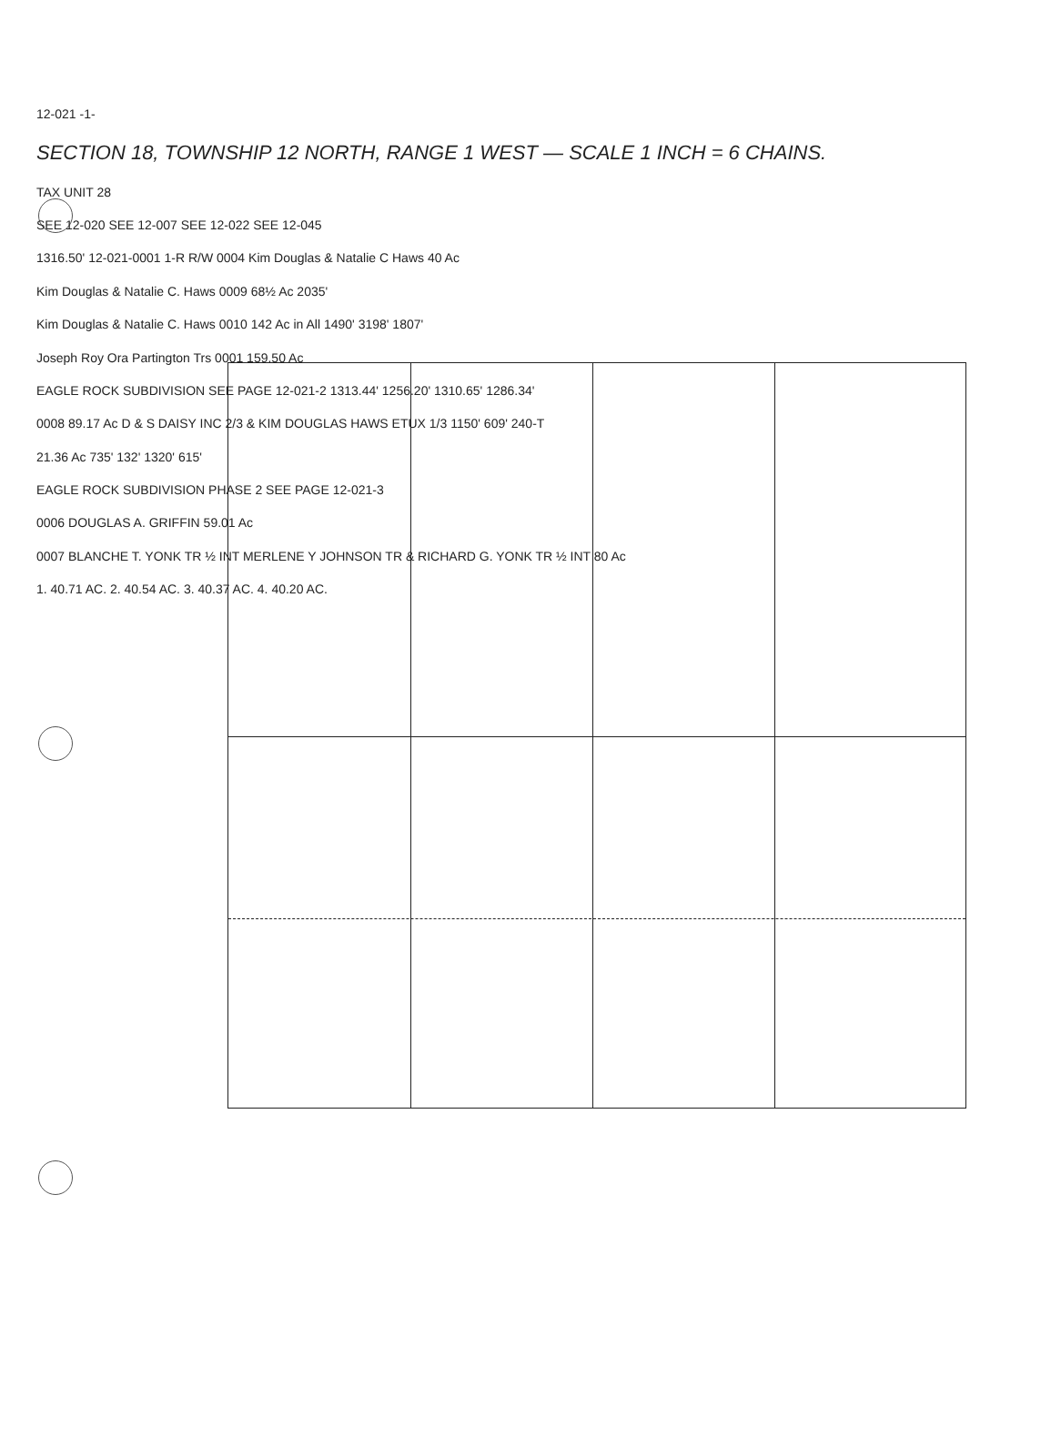12-021 -1-
SECTION 18, TOWNSHIP 12 NORTH, RANGE 1 WEST — SCALE 1 INCH = 6 CHAINS.
TAX UNIT 28
SEE 12-020 SEE 12-007 SEE 12-022 SEE 12-045
1316.50' 12-021-0001 1-R R/W 0004 Kim Douglas & Natalie C Haws 40 Ac
Kim Douglas & Natalie C. Haws 0009 68½ Ac 2035'
Kim Douglas & Natalie C. Haws 0010 142 Ac in All 1490' 3198' 1807'
Joseph Roy Ora Partington Trs 0001 159.50 Ac
EAGLE ROCK SUBDIVISION SEE PAGE 12-021-2 1313.44' 1256.20' 1310.65' 1286.34'
0008 89.17 Ac D & S DAISY INC 2/3 & KIM DOUGLAS HAWS ETUX 1/3 1150' 609' 240-T
21.36 Ac 735' 132' 1320' 615'
EAGLE ROCK SUBDIVISION PHASE 2 SEE PAGE 12-021-3
0006 DOUGLAS A. GRIFFIN 59.01 Ac
0007 BLANCHE T. YONK TR ½ INT MERLENE Y JOHNSON TR & RICHARD G. YONK TR ½ INT 80 Ac
1. 40.71 AC. 2. 40.54 AC. 3. 40.37 AC. 4. 40.20 AC.